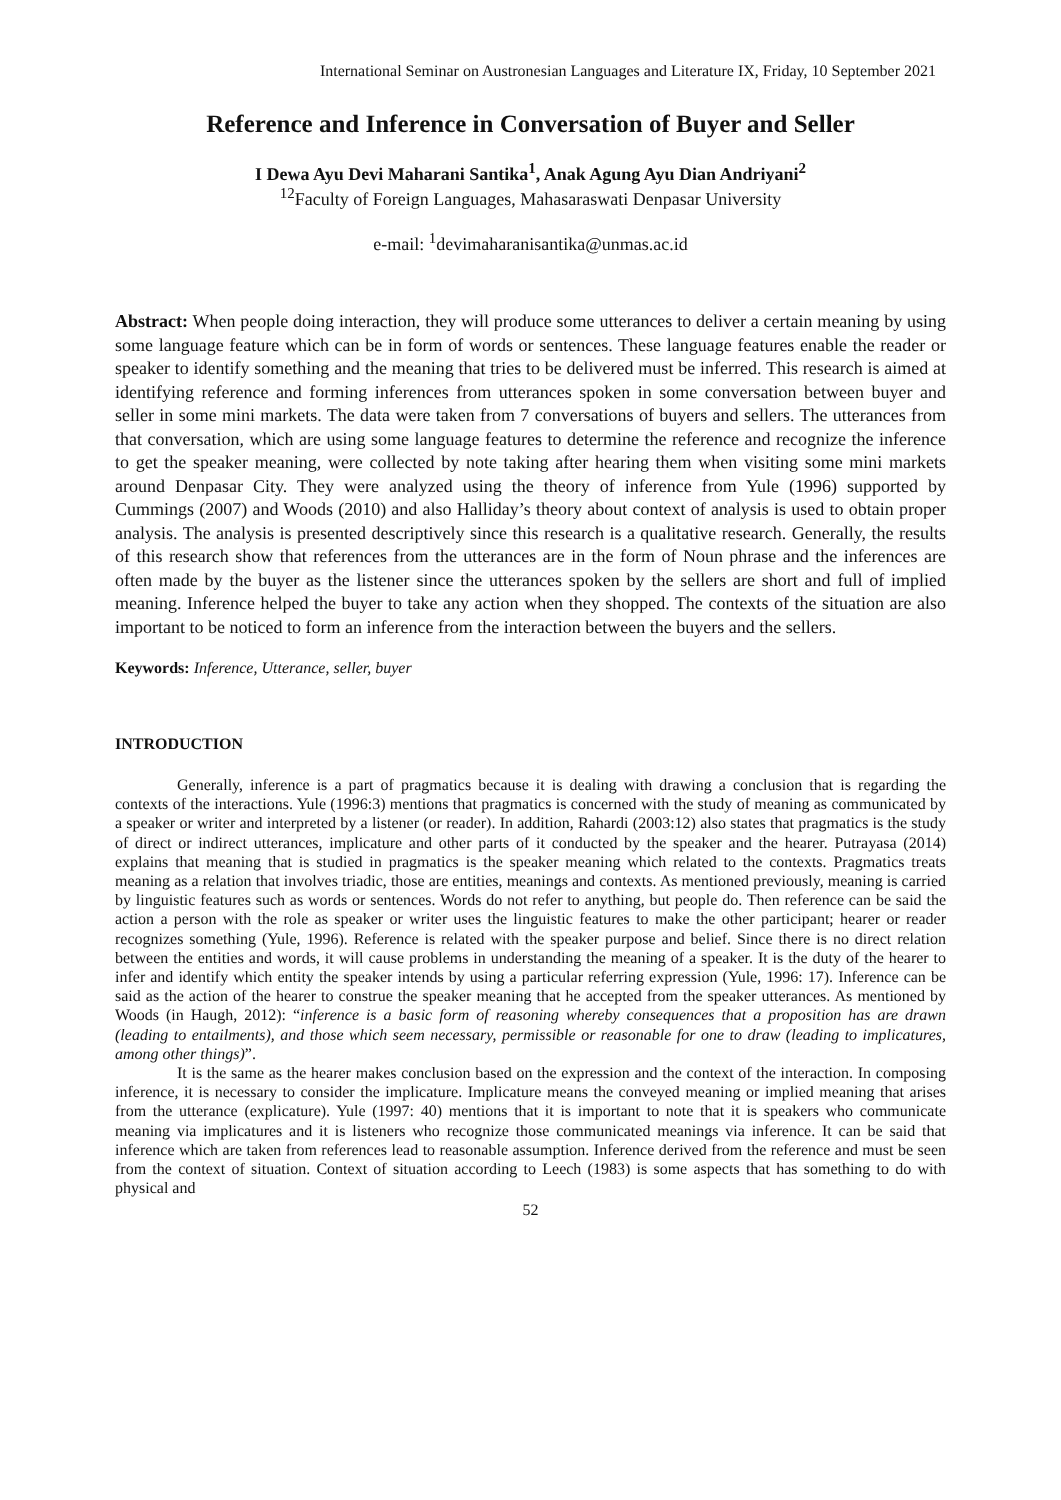International Seminar on Austronesian Languages and Literature IX, Friday, 10 September 2021
Reference and Inference in Conversation of Buyer and Seller
I Dewa Ayu Devi Maharani Santika<sup>1</sup>, Anak Agung Ayu Dian Andriyani<sup>2</sup>
<sup>12</sup> Faculty of Foreign Languages, Mahasaraswati Denpasar University
e-mail: <sup>1</sup>devimaharanisantika@unmas.ac.id
Abstract: When people doing interaction, they will produce some utterances to deliver a certain meaning by using some language feature which can be in form of words or sentences. These language features enable the reader or speaker to identify something and the meaning that tries to be delivered must be inferred. This research is aimed at identifying reference and forming inferences from utterances spoken in some conversation between buyer and seller in some mini markets. The data were taken from 7 conversations of buyers and sellers. The utterances from that conversation, which are using some language features to determine the reference and recognize the inference to get the speaker meaning, were collected by note taking after hearing them when visiting some mini markets around Denpasar City. They were analyzed using the theory of inference from Yule (1996) supported by Cummings (2007) and Woods (2010) and also Halliday’s theory about context of analysis is used to obtain proper analysis. The analysis is presented descriptively since this research is a qualitative research. Generally, the results of this research show that references from the utterances are in the form of Noun phrase and the inferences are often made by the buyer as the listener since the utterances spoken by the sellers are short and full of implied meaning. Inference helped the buyer to take any action when they shopped. The contexts of the situation are also important to be noticed to form an inference from the interaction between the buyers and the sellers.
Keywords: Inference, Utterance, seller, buyer
INTRODUCTION
Generally, inference is a part of pragmatics because it is dealing with drawing a conclusion that is regarding the contexts of the interactions. Yule (1996:3) mentions that pragmatics is concerned with the study of meaning as communicated by a speaker or writer and interpreted by a listener (or reader). In addition, Rahardi (2003:12) also states that pragmatics is the study of direct or indirect utterances, implicature and other parts of it conducted by the speaker and the hearer. Putrayasa (2014) explains that meaning that is studied in pragmatics is the speaker meaning which related to the contexts. Pragmatics treats meaning as a relation that involves triadic, those are entities, meanings and contexts. As mentioned previously, meaning is carried by linguistic features such as words or sentences. Words do not refer to anything, but people do. Then reference can be said the action a person with the role as speaker or writer uses the linguistic features to make the other participant; hearer or reader recognizes something (Yule, 1996). Reference is related with the speaker purpose and belief. Since there is no direct relation between the entities and words, it will cause problems in understanding the meaning of a speaker. It is the duty of the hearer to infer and identify which entity the speaker intends by using a particular referring expression (Yule, 1996: 17). Inference can be said as the action of the hearer to construe the speaker meaning that he accepted from the speaker utterances. As mentioned by Woods (in Haugh, 2012): “inference is a basic form of reasoning whereby consequences that a proposition has are drawn (leading to entailments), and those which seem necessary, permissible or reasonable for one to draw (leading to implicatures, among other things)”.
It is the same as the hearer makes conclusion based on the expression and the context of the interaction. In composing inference, it is necessary to consider the implicature. Implicature means the conveyed meaning or implied meaning that arises from the utterance (explicature). Yule (1997: 40) mentions that it is important to note that it is speakers who communicate meaning via implicatures and it is listeners who recognize those communicated meanings via inference. It can be said that inference which are taken from references lead to reasonable assumption. Inference derived from the reference and must be seen from the context of situation. Context of situation according to Leech (1983) is some aspects that has something to do with physical and
52